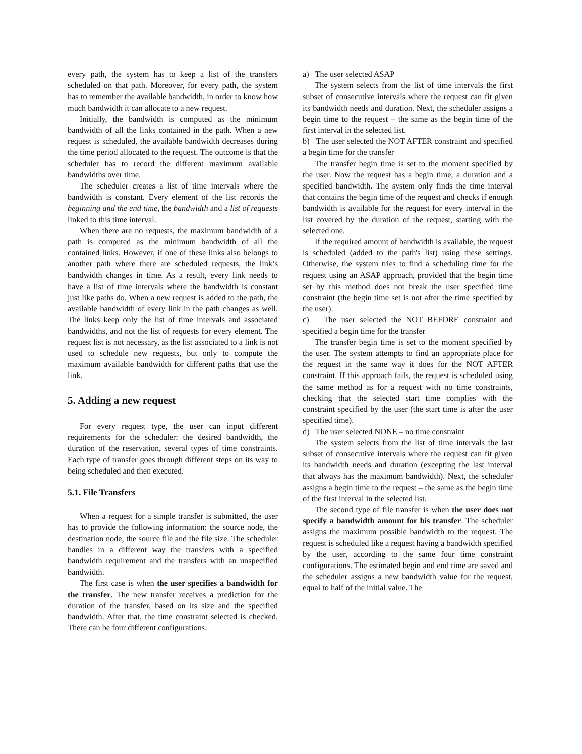every path, the system has to keep a list of the transfers scheduled on that path. Moreover, for every path, the system has to remember the available bandwidth, in order to know how much bandwidth it can allocate to a new request.
Initially, the bandwidth is computed as the minimum bandwidth of all the links contained in the path. When a new request is scheduled, the available bandwidth decreases during the time period allocated to the request. The outcome is that the scheduler has to record the different maximum available bandwidths over time.
The scheduler creates a list of time intervals where the bandwidth is constant. Every element of the list records the beginning and the end time, the bandwidth and a list of requests linked to this time interval.
When there are no requests, the maximum bandwidth of a path is computed as the minimum bandwidth of all the contained links. However, if one of these links also belongs to another path where there are scheduled requests, the link’s bandwidth changes in time. As a result, every link needs to have a list of time intervals where the bandwidth is constant just like paths do. When a new request is added to the path, the available bandwidth of every link in the path changes as well. The links keep only the list of time intervals and associated bandwidths, and not the list of requests for every element. The request list is not necessary, as the list associated to a link is not used to schedule new requests, but only to compute the maximum available bandwidth for different paths that use the link.
5. Adding a new request
For every request type, the user can input different requirements for the scheduler: the desired bandwidth, the duration of the reservation, several types of time constraints. Each type of transfer goes through different steps on its way to being scheduled and then executed.
5.1. File Transfers
When a request for a simple transfer is submitted, the user has to provide the following information: the source node, the destination node, the source file and the file size. The scheduler handles in a different way the transfers with a specified bandwidth requirement and the transfers with an unspecified bandwidth.
The first case is when the user specifies a bandwidth for the transfer. The new transfer receives a prediction for the duration of the transfer, based on its size and the specified bandwidth. After that, the time constraint selected is checked. There can be four different configurations:
a) The user selected ASAP
The system selects from the list of time intervals the first subset of consecutive intervals where the request can fit given its bandwidth needs and duration. Next, the scheduler assigns a begin time to the request – the same as the begin time of the first interval in the selected list.
b) The user selected the NOT AFTER constraint and specified a begin time for the transfer
The transfer begin time is set to the moment specified by the user. Now the request has a begin time, a duration and a specified bandwidth. The system only finds the time interval that contains the begin time of the request and checks if enough bandwidth is available for the request for every interval in the list covered by the duration of the request, starting with the selected one.
If the required amount of bandwidth is available, the request is scheduled (added to the path's list) using these settings. Otherwise, the system tries to find a scheduling time for the request using an ASAP approach, provided that the begin time set by this method does not break the user specified time constraint (the begin time set is not after the time specified by the user).
c) The user selected the NOT BEFORE constraint and specified a begin time for the transfer
The transfer begin time is set to the moment specified by the user. The system attempts to find an appropriate place for the request in the same way it does for the NOT AFTER constraint. If this approach fails, the request is scheduled using the same method as for a request with no time constraints, checking that the selected start time complies with the constraint specified by the user (the start time is after the user specified time).
d) The user selected NONE – no time constraint
The system selects from the list of time intervals the last subset of consecutive intervals where the request can fit given its bandwidth needs and duration (excepting the last interval that always has the maximum bandwidth). Next, the scheduler assigns a begin time to the request – the same as the begin time of the first interval in the selected list.
The second type of file transfer is when the user does not specify a bandwidth amount for his transfer. The scheduler assigns the maximum possible bandwidth to the request. The request is scheduled like a request having a bandwidth specified by the user, according to the same four time constraint configurations. The estimated begin and end time are saved and the scheduler assigns a new bandwidth value for the request, equal to half of the initial value. The